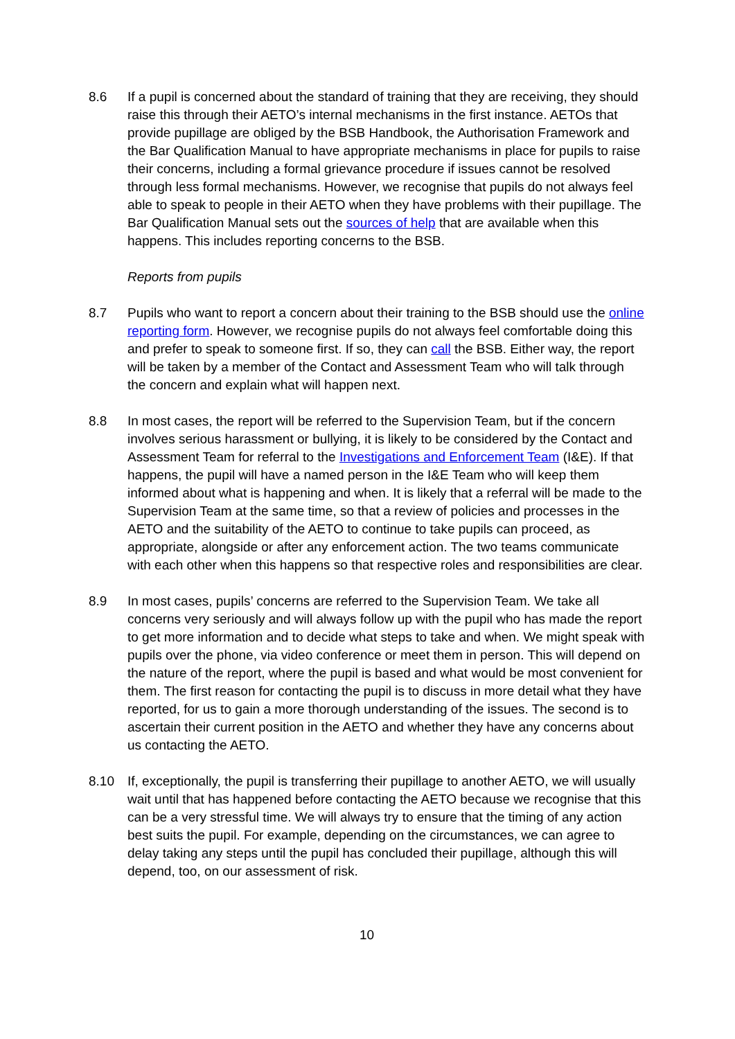8.6 If a pupil is concerned about the standard of training that they are receiving, they should raise this through their AETO’s internal mechanisms in the first instance. AETOs that provide pupillage are obliged by the BSB Handbook, the Authorisation Framework and the Bar Qualification Manual to have appropriate mechanisms in place for pupils to raise their concerns, including a formal grievance procedure if issues cannot be resolved through less formal mechanisms. However, we recognise that pupils do not always feel able to speak to people in their AETO when they have problems with their pupillage. The Bar Qualification Manual sets out the sources of help that are available when this happens. This includes reporting concerns to the BSB.
Reports from pupils
8.7 Pupils who want to report a concern about their training to the BSB should use the online reporting form. However, we recognise pupils do not always feel comfortable doing this and prefer to speak to someone first. If so, they can call the BSB. Either way, the report will be taken by a member of the Contact and Assessment Team who will talk through the concern and explain what will happen next.
8.8 In most cases, the report will be referred to the Supervision Team, but if the concern involves serious harassment or bullying, it is likely to be considered by the Contact and Assessment Team for referral to the Investigations and Enforcement Team (I&E). If that happens, the pupil will have a named person in the I&E Team who will keep them informed about what is happening and when. It is likely that a referral will be made to the Supervision Team at the same time, so that a review of policies and processes in the AETO and the suitability of the AETO to continue to take pupils can proceed, as appropriate, alongside or after any enforcement action. The two teams communicate with each other when this happens so that respective roles and responsibilities are clear.
8.9 In most cases, pupils’ concerns are referred to the Supervision Team. We take all concerns very seriously and will always follow up with the pupil who has made the report to get more information and to decide what steps to take and when. We might speak with pupils over the phone, via video conference or meet them in person. This will depend on the nature of the report, where the pupil is based and what would be most convenient for them. The first reason for contacting the pupil is to discuss in more detail what they have reported, for us to gain a more thorough understanding of the issues. The second is to ascertain their current position in the AETO and whether they have any concerns about us contacting the AETO.
8.10 If, exceptionally, the pupil is transferring their pupillage to another AETO, we will usually wait until that has happened before contacting the AETO because we recognise that this can be a very stressful time. We will always try to ensure that the timing of any action best suits the pupil. For example, depending on the circumstances, we can agree to delay taking any steps until the pupil has concluded their pupillage, although this will depend, too, on our assessment of risk.
10